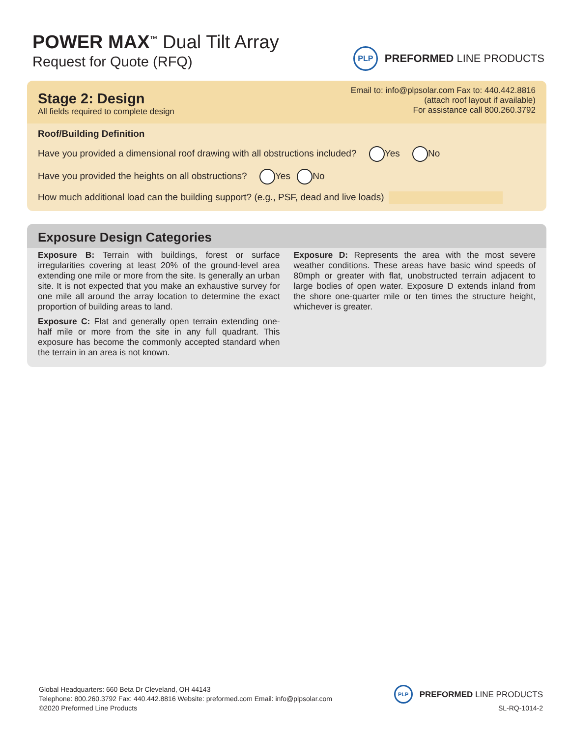POWER MAX<sup>™</sup> Dual Tilt Array
Request for Quote (RFQ)
PLP PREFORMED LINE PRODUCTS
Stage 2: Design
All fields required to complete design
Email to: info@plpsolar.com Fax to: 440.442.8816
(attach roof layout if available)
For assistance call 800.260.3792
Roof/Building Definition
Have you provided a dimensional roof drawing with all obstructions included? Yes No
Have you provided the heights on all obstructions? Yes No
How much additional load can the building support? (e.g., PSF, dead and live loads)
Exposure Design Categories
Exposure B: Terrain with buildings, forest or surface irregularities covering at least 20% of the ground-level area extending one mile or more from the site. Is generally an urban site. It is not expected that you make an exhaustive survey for one mile all around the array location to determine the exact proportion of building areas to land.
Exposure C: Flat and generally open terrain extending one-half mile or more from the site in any full quadrant. This exposure has become the commonly accepted standard when the terrain in an area is not known.
Exposure D: Represents the area with the most severe weather conditions. These areas have basic wind speeds of 80mph or greater with flat, unobstructed terrain adjacent to large bodies of open water. Exposure D extends inland from the shore one-quarter mile or ten times the structure height, whichever is greater.
Global Headquarters: 660 Beta Dr Cleveland, OH 44143
Telephone: 800.260.3792 Fax: 440.442.8816 Website: preformed.com Email: info@plpsolar.com
©2020 Preformed Line Products
PLP PREFORMED LINE PRODUCTS
SL-RQ-1014-2